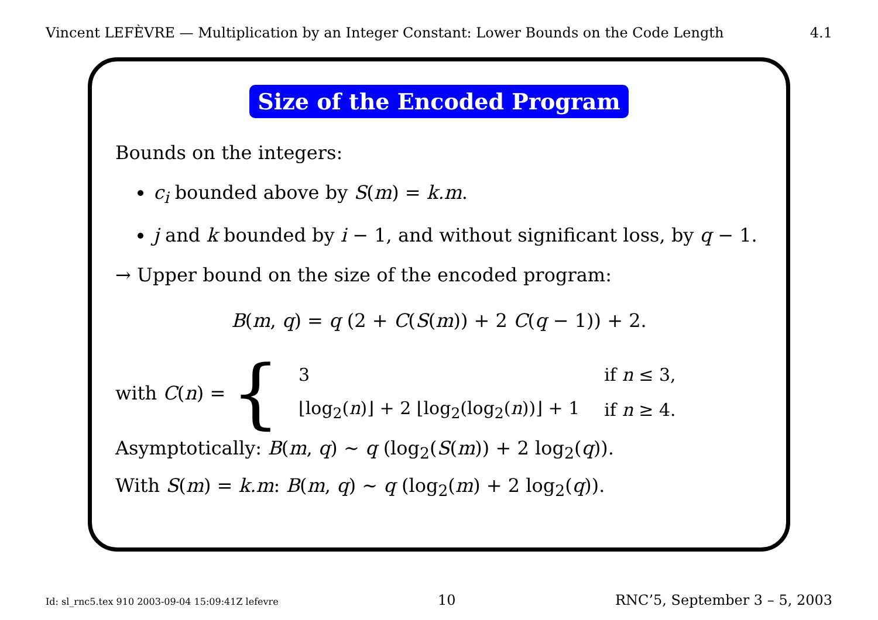Vincent LEFÈVRE — Multiplication by an Integer Constant: Lower Bounds on the Code Length 4.1
Size of the Encoded Program
Bounds on the integers:
c<sub>i</sub> bounded above by S(m) = k.m.
j and k bounded by i − 1, and without significant loss, by q − 1.
→ Upper bound on the size of the encoded program:
B(m, q) = q (2 + C(S(m)) + 2 C(q − 1)) + 2.
with C(n) = {
| 3 | if n ≤ 3, |
| ⌊log<sub>2</sub>( n )⌋ + 2 ⌊log<sub>2</sub>(log<sub>2</sub>( n ))⌋ + 1 | if n ≥ 4. |
Asymptotically: B(m, q) ∼ q (log<sub>2</sub>(S(m)) + 2 log<sub>2</sub>(q)).
With S(m) = k.m: B(m, q) ∼ q (log<sub>2</sub>(m) + 2 log<sub>2</sub>(q)).
Id: sl_rnc5.tex 910 2003-09-04 15:09:41Z lefevre 10 RNC’5, September 3 – 5, 2003